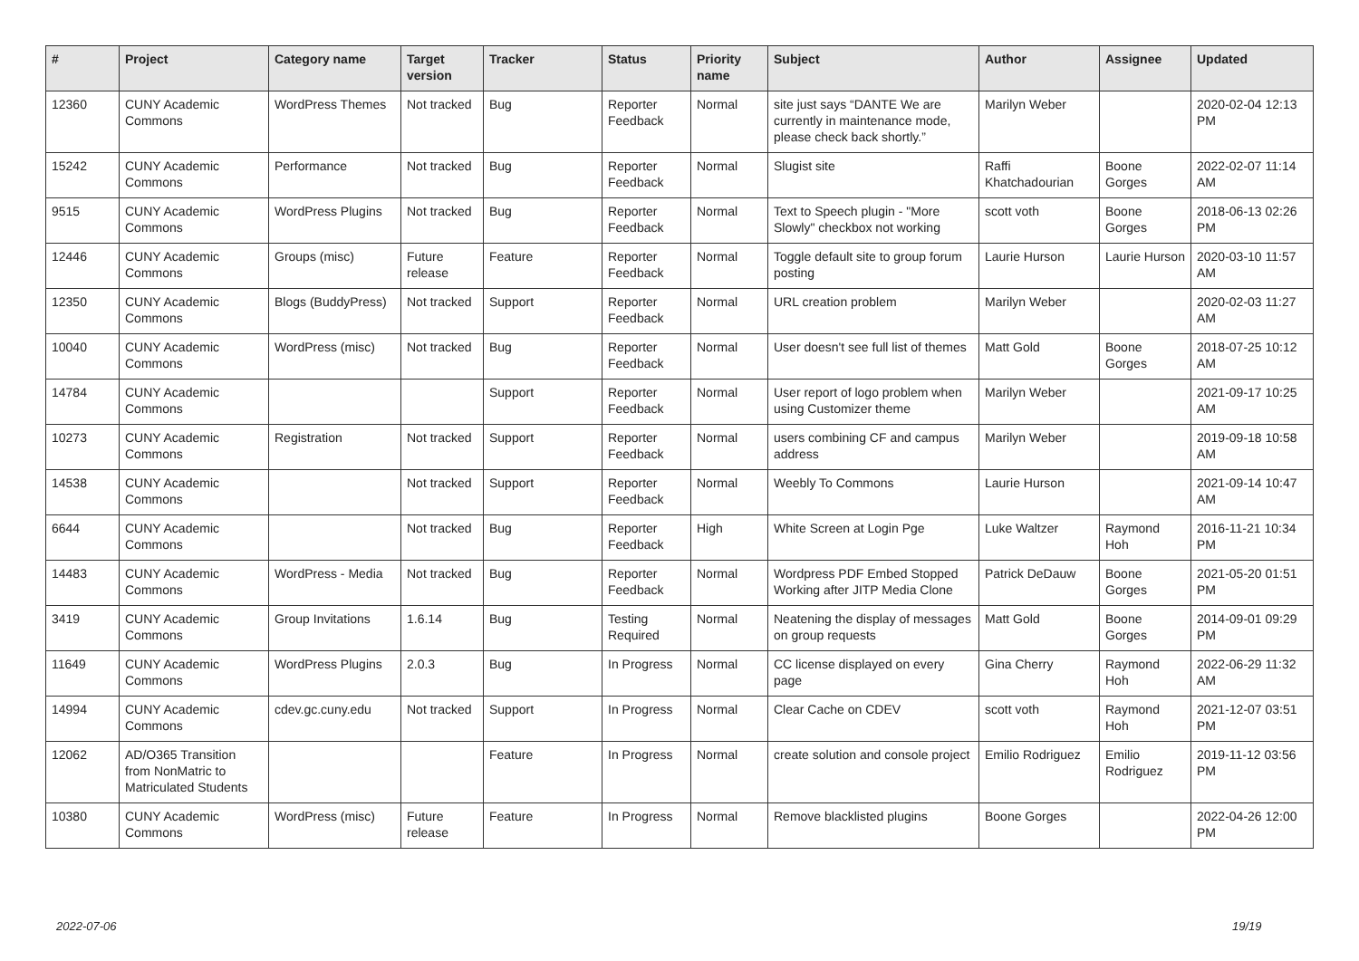| # | Project | Category name | Target version | Tracker | Status | Priority name | Subject | Author | Assignee | Updated |
| --- | --- | --- | --- | --- | --- | --- | --- | --- | --- | --- |
| 12360 | CUNY Academic Commons | WordPress Themes | Not tracked | Bug | Reporter Feedback | Normal | site just says “DANTE We are currently in maintenance mode, please check back shortly.” | Marilyn Weber | | 2020-02-04 12:13 PM |
| 15242 | CUNY Academic Commons | Performance | Not tracked | Bug | Reporter Feedback | Normal | Slugist site | Raffi Khatchadourian | Boone Gorges | 2022-02-07 11:14 AM |
| 9515 | CUNY Academic Commons | WordPress Plugins | Not tracked | Bug | Reporter Feedback | Normal | Text to Speech plugin - "More Slowly" checkbox not working | scott voth | Boone Gorges | 2018-06-13 02:26 PM |
| 12446 | CUNY Academic Commons | Groups (misc) | Future release | Feature | Reporter Feedback | Normal | Toggle default site to group forum posting | Laurie Hurson | Laurie Hurson | 2020-03-10 11:57 AM |
| 12350 | CUNY Academic Commons | Blogs (BuddyPress) | Not tracked | Support | Reporter Feedback | Normal | URL creation problem | Marilyn Weber | | 2020-02-03 11:27 AM |
| 10040 | CUNY Academic Commons | WordPress (misc) | Not tracked | Bug | Reporter Feedback | Normal | User doesn't see full list of themes | Matt Gold | Boone Gorges | 2018-07-25 10:12 AM |
| 14784 | CUNY Academic Commons | | | Support | Reporter Feedback | Normal | User report of logo problem when using Customizer theme | Marilyn Weber | | 2021-09-17 10:25 AM |
| 10273 | CUNY Academic Commons | Registration | Not tracked | Support | Reporter Feedback | Normal | users combining CF and campus address | Marilyn Weber | | 2019-09-18 10:58 AM |
| 14538 | CUNY Academic Commons | | Not tracked | Support | Reporter Feedback | Normal | Weebly To Commons | Laurie Hurson | | 2021-09-14 10:47 AM |
| 6644 | CUNY Academic Commons | | Not tracked | Bug | Reporter Feedback | High | White Screen at Login Pge | Luke Waltzer | Raymond Hoh | 2016-11-21 10:34 PM |
| 14483 | CUNY Academic Commons | WordPress - Media | Not tracked | Bug | Reporter Feedback | Normal | Wordpress PDF Embed Stopped Working after JITP Media Clone | Patrick DeDauw | Boone Gorges | 2021-05-20 01:51 PM |
| 3419 | CUNY Academic Commons | Group Invitations | 1.6.14 | Bug | Testing Required | Normal | Neatening the display of messages on group requests | Matt Gold | Boone Gorges | 2014-09-01 09:29 PM |
| 11649 | CUNY Academic Commons | WordPress Plugins | 2.0.3 | Bug | In Progress | Normal | CC license displayed on every page | Gina Cherry | Raymond Hoh | 2022-06-29 11:32 AM |
| 14994 | CUNY Academic Commons | cdev.gc.cuny.edu | Not tracked | Support | In Progress | Normal | Clear Cache on CDEV | scott voth | Raymond Hoh | 2021-12-07 03:51 PM |
| 12062 | AD/O365 Transition from NonMatric to Matriculated Students | | | Feature | In Progress | Normal | create solution and console project | Emilio Rodriguez | Emilio Rodriguez | 2019-11-12 03:56 PM |
| 10380 | CUNY Academic Commons | WordPress (misc) | Future release | Feature | In Progress | Normal | Remove blacklisted plugins | Boone Gorges | | 2022-04-26 12:00 PM |
2022-07-06 19/19